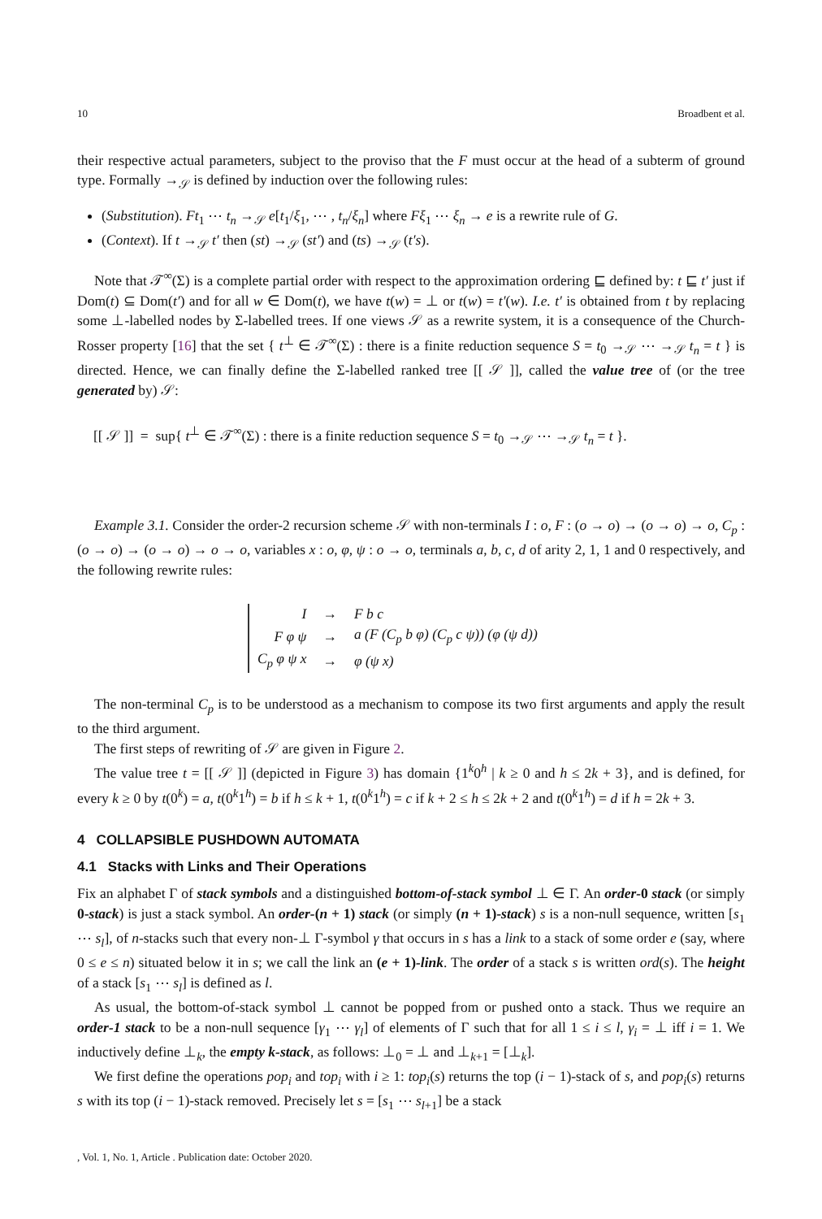10 Broadbent et al.
their respective actual parameters, subject to the proviso that the F must occur at the head of a subterm of ground type. Formally →<sub>𝒮</sub> is defined by induction over the following rules:
(Substitution). Ft<sub>1</sub> ⋯ t<sub>n</sub> →<sub>𝒮</sub> e[t<sub>1</sub>/ξ<sub>1</sub>, ⋯ , t<sub>n</sub>/ξ<sub>n</sub>] where Fξ<sub>1</sub> ⋯ ξ<sub>n</sub> → e is a rewrite rule of G.
(Context). If t →<sub>𝒮</sub> t′ then (st) →<sub>𝒮</sub> (st′) and (ts) →<sub>𝒮</sub> (t′s).
Note that 𝒯<sup>∞</sup>(Σ) is a complete partial order with respect to the approximation ordering ⊑ defined by: t ⊑ t′ just if Dom(t) ⊆ Dom(t′) and for all w ∈ Dom(t), we have t(w) = ⊥ or t(w) = t′(w). I.e. t′ is obtained from t by replacing some ⊥-labelled nodes by Σ-labelled trees. If one views 𝒮 as a rewrite system, it is a consequence of the Church-Rosser property [16] that the set { t<sup>⊥</sup> ∈ 𝒯<sup>∞</sup>(Σ) : there is a finite reduction sequence S = t<sub>0</sub> →<sub>𝒮</sub> ⋯ →<sub>𝒮</sub> t<sub>n</sub> = t } is directed. Hence, we can finally define the Σ-labelled ranked tree [[ 𝒮 ]], called the value tree of (or the tree generated by) 𝒮:
[[ 𝒮 ]] = sup{ t<sup>⊥</sup> ∈ 𝒯<sup>∞</sup>(Σ) : there is a finite reduction sequence S = t<sub>0</sub> →<sub>𝒮</sub> ⋯ →<sub>𝒮</sub> t<sub>n</sub> = t }.
Example 3.1. Consider the order-2 recursion scheme 𝒮 with non-terminals I : o, F : (o → o) → (o → o) → o, C<sub>p</sub> : (o → o) → (o → o) → o → o, variables x : o, φ, ψ : o → o, terminals a, b, c, d of arity 2, 1, 1 and 0 respectively, and the following rewrite rules:
| I | → | F b c |
| F φ ψ | → | a (F (C<sub>p</sub> b φ) (C<sub>p</sub> c ψ)) (φ (ψ d)) |
| C<sub>p</sub> φ ψ x | → | φ (ψ x) |
The non-terminal C<sub>p</sub> is to be understood as a mechanism to compose its two first arguments and apply the result to the third argument.
The first steps of rewriting of 𝒮 are given in Figure 2.
The value tree t = [[ 𝒮 ]] (depicted in Figure 3) has domain {1<sup>k</sup>0<sup>h</sup> | k ≥ 0 and h ≤ 2k + 3}, and is defined, for every k ≥ 0 by t(0<sup>k</sup>) = a, t(0<sup>k</sup>1<sup>h</sup>) = b if h ≤ k + 1, t(0<sup>k</sup>1<sup>h</sup>) = c if k + 2 ≤ h ≤ 2k + 2 and t(0<sup>k</sup>1<sup>h</sup>) = d if h = 2k + 3.
4 COLLAPSIBLE PUSHDOWN AUTOMATA
4.1 Stacks with Links and Their Operations
Fix an alphabet Γ of stack symbols and a distinguished bottom-of-stack symbol ⊥ ∈ Γ. An order-0 stack (or simply 0-stack) is just a stack symbol. An order-(n + 1) stack (or simply (n + 1)-stack) s is a non-null sequence, written [s<sub>1</sub> ⋯ s<sub>l</sub>], of n-stacks such that every non-⊥ Γ-symbol γ that occurs in s has a link to a stack of some order e (say, where 0 ≤ e ≤ n) situated below it in s; we call the link an (e + 1)-link. The order of a stack s is written ord(s). The height of a stack [s<sub>1</sub> ⋯ s<sub>l</sub>] is defined as l.
As usual, the bottom-of-stack symbol ⊥ cannot be popped from or pushed onto a stack. Thus we require an order-1 stack to be a non-null sequence [γ<sub>1</sub> ⋯ γ<sub>l</sub>] of elements of Γ such that for all 1 ≤ i ≤ l, γ<sub>i</sub> = ⊥ iff i = 1. We inductively define ⊥<sub>k</sub>, the empty k-stack, as follows: ⊥<sub>0</sub> = ⊥ and ⊥<sub>k+1</sub> = [⊥<sub>k</sub>].
We first define the operations pop<sub>i</sub> and top<sub>i</sub> with i ≥ 1: top<sub>i</sub>(s) returns the top (i − 1)-stack of s, and pop<sub>i</sub>(s) returns s with its top (i − 1)-stack removed. Precisely let s = [s<sub>1</sub> ⋯ s<sub>l+1</sub>] be a stack
, Vol. 1, No. 1, Article . Publication date: October 2020.